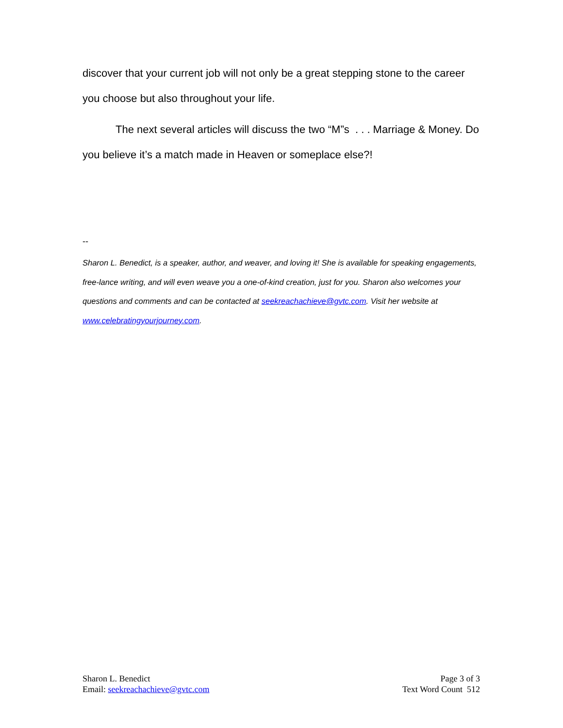discover that your current job will not only be a great stepping stone to the career you choose but also throughout your life.
The next several articles will discuss the two “M”s . . . Marriage & Money. Do you believe it’s a match made in Heaven or someplace else?!
--
Sharon L. Benedict, is a speaker, author, and weaver, and loving it! She is available for speaking engagements, free-lance writing, and will even weave you a one-of-kind creation, just for you. Sharon also welcomes your questions and comments and can be contacted at seekreachachieve@gvtc.com. Visit her website at www.celebratingyourjourney.com.
Sharon L. Benedict
Email: seekreachachieve@gvtc.com
Page 3 of 3
Text Word Count 512